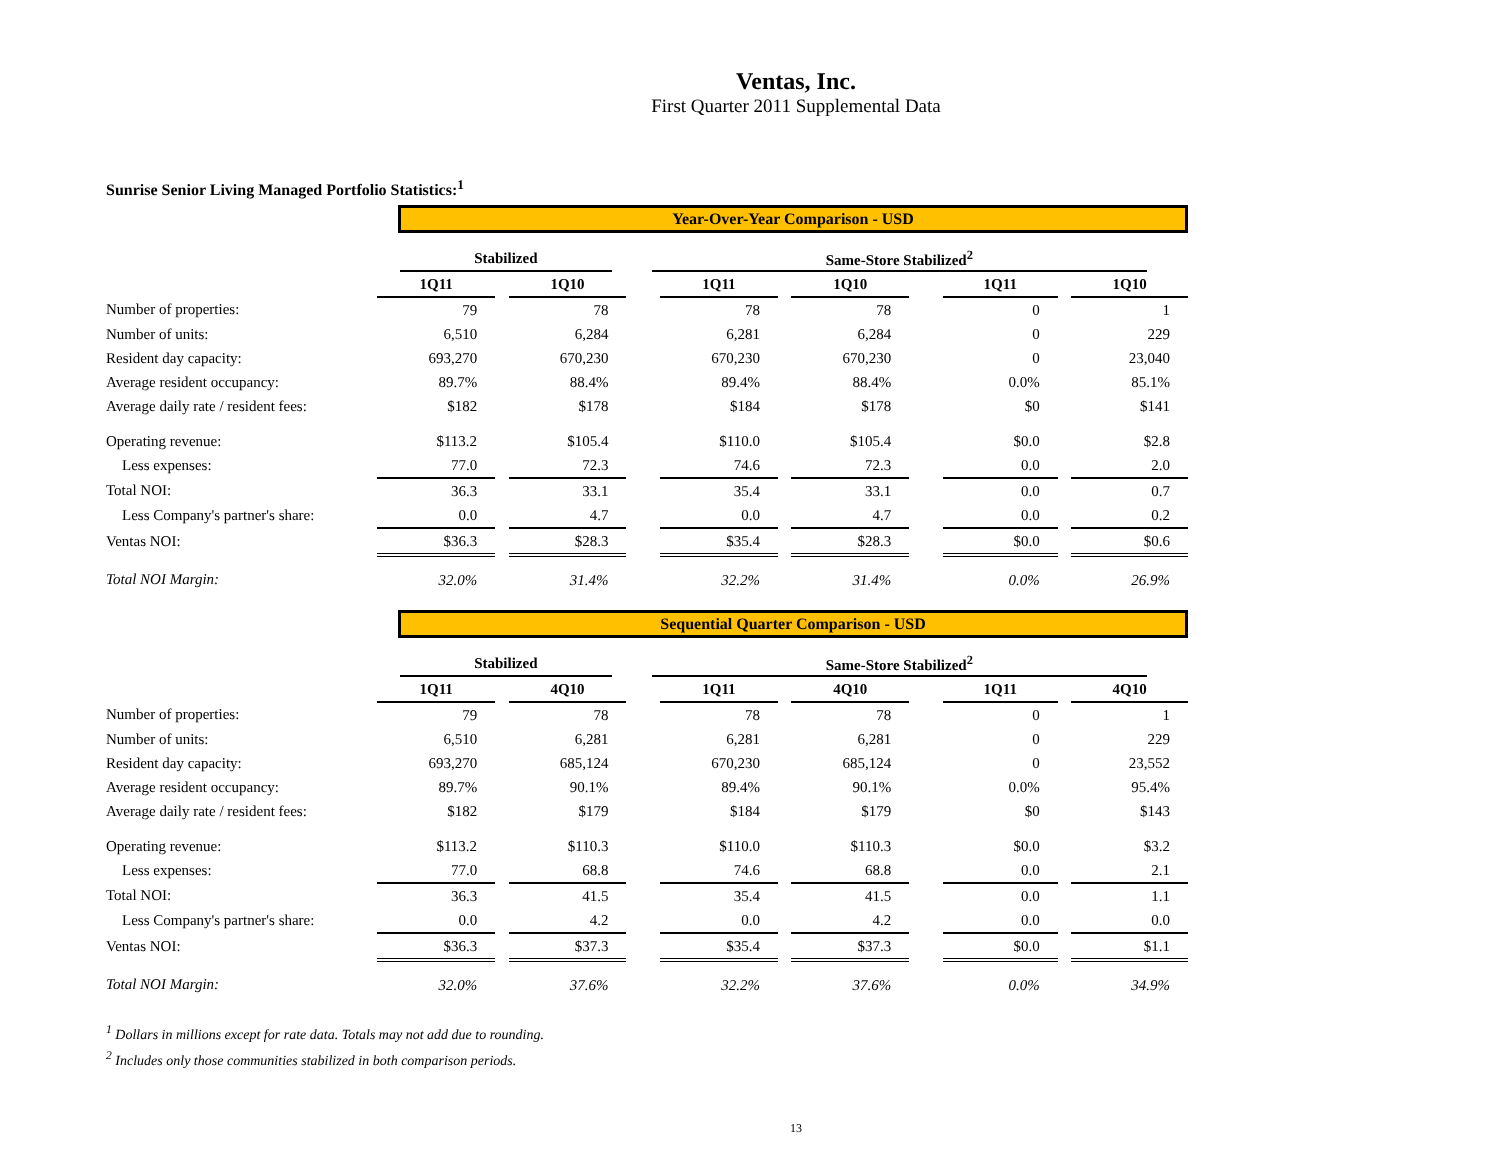Ventas, Inc.
First Quarter 2011 Supplemental Data
Sunrise Senior Living Managed Portfolio Statistics:<sup>1</sup>
| | Year-Over-Year Comparison - USD | | | |
| | Stabilized | | Same-Store Stabilized<sup>2</sup> | |
| | 1Q11 | | 1Q10 | | 1Q11 | | 1Q10 | | 1Q11 | | 1Q10 |
| Number of properties: | 79 | | 78 | | 78 | | 78 | | 0 | | 1 |
| Number of units: | 6,510 | | 6,284 | | 6,281 | | 6,284 | | 0 | | 229 |
| Resident day capacity: | 693,270 | | 670,230 | | 670,230 | | 670,230 | | 0 | | 23,040 |
| Average resident occupancy: | 89.7% | | 88.4% | | 89.4% | | 88.4% | | 0.0% | | 85.1% |
| Average daily rate / resident fees: | $182 | | $178 | | $184 | | $178 | | $0 | | $141 |
| Operating revenue: | $113.2 | | $105.4 | | $110.0 | | $105.4 | | $0.0 | | $2.8 |
| Less expenses: | 77.0 | | 72.3 | | 74.6 | | 72.3 | | 0.0 | | 2.0 |
| Total NOI: | 36.3 | | 33.1 | | 35.4 | | 33.1 | | 0.0 | | 0.7 |
| Less Company's partner's share: | 0.0 | | 4.7 | | 0.0 | | 4.7 | | 0.0 | | 0.2 |
| Ventas NOI: | $36.3 | | $28.3 | | $35.4 | | $28.3 | | $0.0 | | $0.6 |
| Total NOI Margin: | 32.0% | | 31.4% | | 32.2% | | 31.4% | | 0.0% | | 26.9% |
| | Sequential Quarter Comparison - USD | | | |
| | Stabilized | | Same-Store Stabilized<sup>2</sup> | |
| | 1Q11 | | 4Q10 | | 1Q11 | | 4Q10 | | 1Q11 | | 4Q10 |
| Number of properties: | 79 | | 78 | | 78 | | 78 | | 0 | | 1 |
| Number of units: | 6,510 | | 6,281 | | 6,281 | | 6,281 | | 0 | | 229 |
| Resident day capacity: | 693,270 | | 685,124 | | 670,230 | | 685,124 | | 0 | | 23,552 |
| Average resident occupancy: | 89.7% | | 90.1% | | 89.4% | | 90.1% | | 0.0% | | 95.4% |
| Average daily rate / resident fees: | $182 | | $179 | | $184 | | $179 | | $0 | | $143 |
| Operating revenue: | $113.2 | | $110.3 | | $110.0 | | $110.3 | | $0.0 | | $3.2 |
| Less expenses: | 77.0 | | 68.8 | | 74.6 | | 68.8 | | 0.0 | | 2.1 |
| Total NOI: | 36.3 | | 41.5 | | 35.4 | | 41.5 | | 0.0 | | 1.1 |
| Less Company's partner's share: | 0.0 | | 4.2 | | 0.0 | | 4.2 | | 0.0 | | 0.0 |
| Ventas NOI: | $36.3 | | $37.3 | | $35.4 | | $37.3 | | $0.0 | | $1.1 |
| Total NOI Margin: | 32.0% | | 37.6% | | 32.2% | | 37.6% | | 0.0% | | 34.9% |
<sup>1</sup> Dollars in millions except for rate data. Totals may not add due to rounding.
<sup>2</sup> Includes only those communities stabilized in both comparison periods.
13